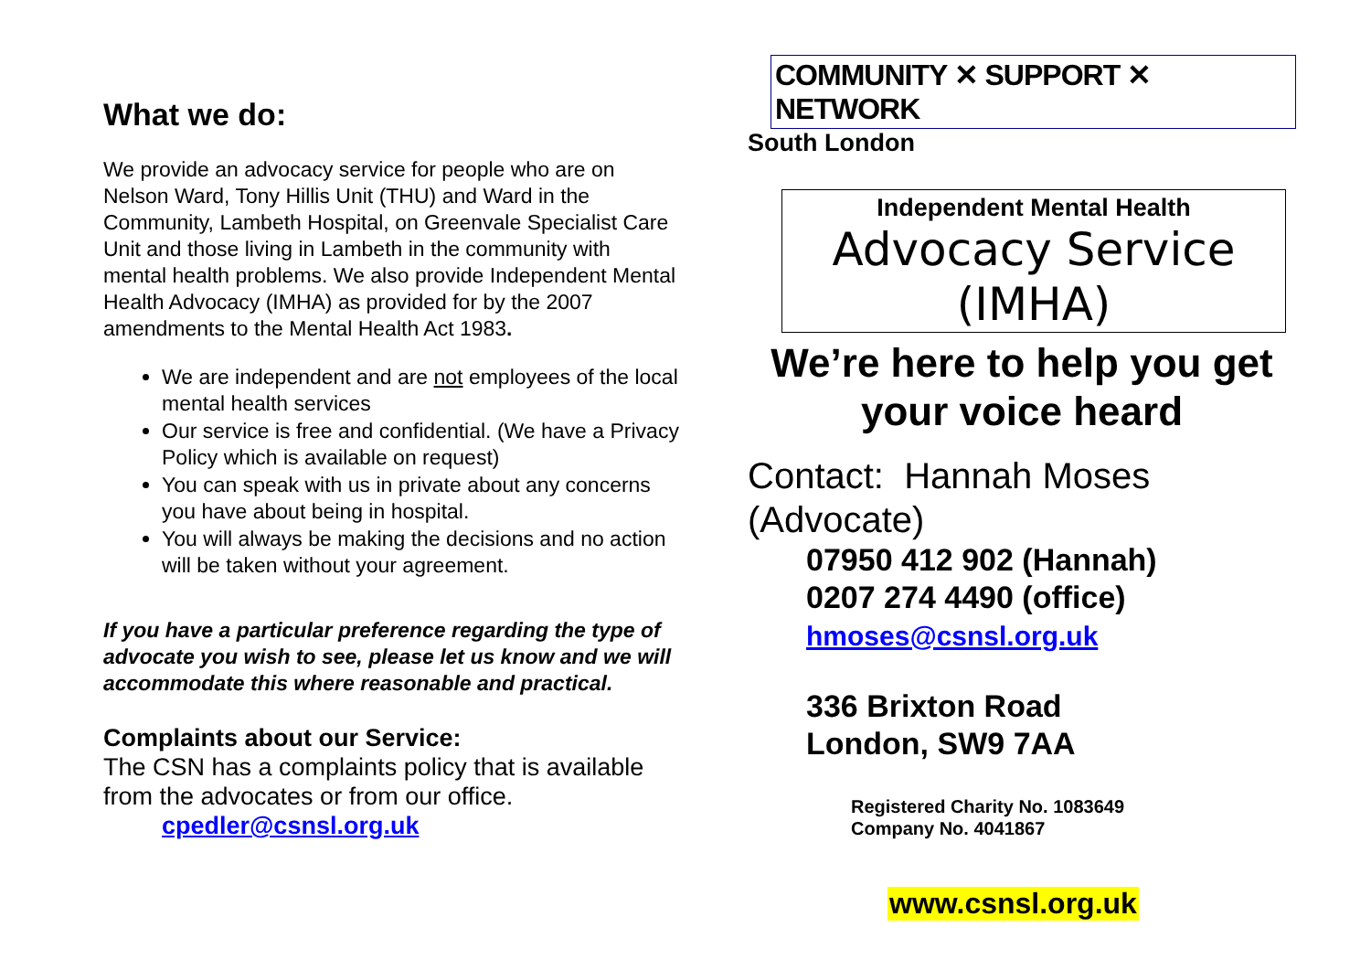What we do:
We provide an advocacy service for people who are on Nelson Ward, Tony Hillis Unit (THU) and Ward in the Community, Lambeth Hospital, on Greenvale Specialist Care Unit and those living in Lambeth in the community with mental health problems. We also provide Independent Mental Health Advocacy (IMHA) as provided for by the 2007 amendments to the Mental Health Act 1983.
We are independent and are not employees of the local mental health services
Our service is free and confidential. (We have a Privacy Policy which is available on request)
You can speak with us in private about any concerns you have about being in hospital.
You will always be making the decisions and no action will be taken without your agreement.
If you have a particular preference regarding the type of advocate you wish to see, please let us know and we will accommodate this where reasonable and practical.
Complaints about our Service:
The CSN has a complaints policy that is available from the advocates or from our office.
cpedler@csnsl.org.uk
COMMUNITY ✕ SUPPORT ✕ NETWORK
South London
Independent Mental Health
Advocacy Service (IMHA)
We’re here to help you get your voice heard
Contact: Hannah Moses (Advocate)
07950 412 902 (Hannah)
0207 274 4490 (office)
hmoses@csnsl.org.uk
336 Brixton Road
London, SW9 7AA
Registered Charity No. 1083649
Company No. 4041867
www.csnsl.org.uk